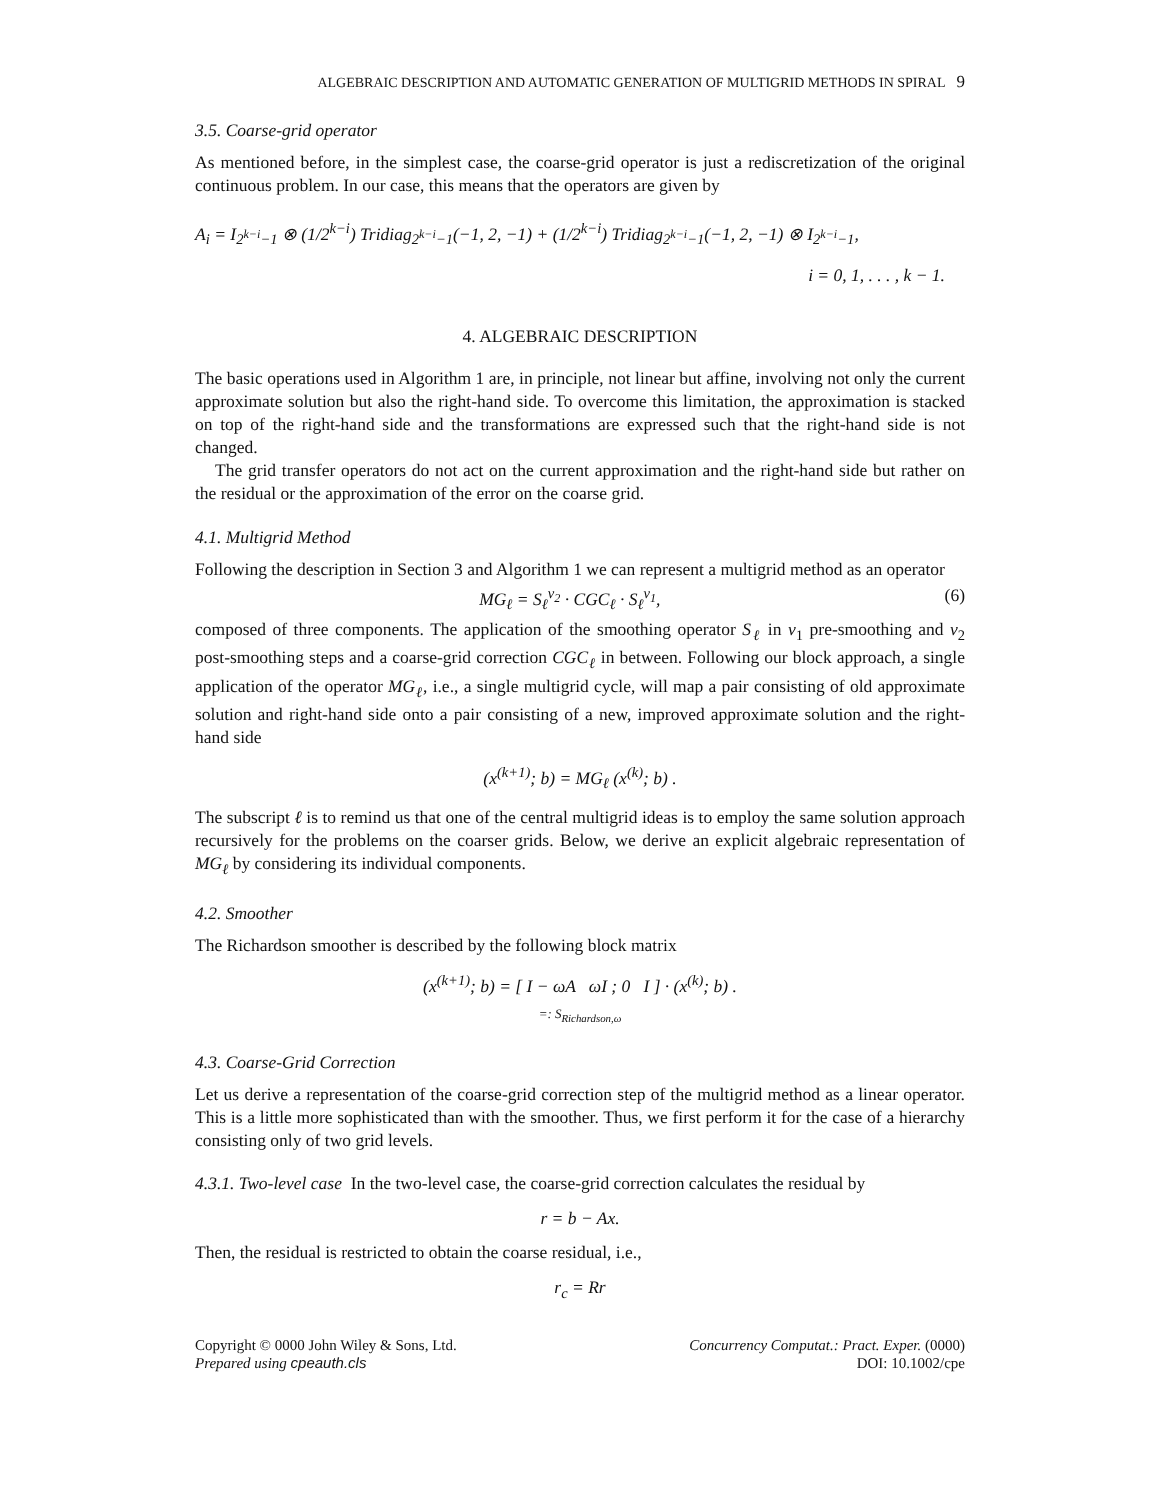ALGEBRAIC DESCRIPTION AND AUTOMATIC GENERATION OF MULTIGRID METHODS IN SPIRAL 9
3.5. Coarse-grid operator
As mentioned before, in the simplest case, the coarse-grid operator is just a rediscretization of the original continuous problem. In our case, this means that the operators are given by
A<sub>i</sub> = I<sub>2<sup>k−i</sup>−1</sub> ⊗ (1/2<sup>k−i</sup>) Tridiag<sub>2<sup>k−i</sup>−1</sub>(−1, 2, −1) + (1/2<sup>k−i</sup>) Tridiag<sub>2<sup>k−i</sup>−1</sub>(−1, 2, −1) ⊗ I<sub>2<sup>k−i</sup>−1</sub>,
i = 0, 1, . . . , k − 1.
4. ALGEBRAIC DESCRIPTION
The basic operations used in Algorithm 1 are, in principle, not linear but affine, involving not only the current approximate solution but also the right-hand side. To overcome this limitation, the approximation is stacked on top of the right-hand side and the transformations are expressed such that the right-hand side is not changed.
The grid transfer operators do not act on the current approximation and the right-hand side but rather on the residual or the approximation of the error on the coarse grid.
4.1. Multigrid Method
Following the description in Section 3 and Algorithm 1 we can represent a multigrid method as an operator
MG<sub>ℓ</sub> = S<sub>ℓ</sub><sup>ν<sub>2</sub></sup> · CGC<sub>ℓ</sub> · S<sub>ℓ</sub><sup>ν<sub>1</sub></sup>, (6)
composed of three components. The application of the smoothing operator S<sub>ℓ</sub> in ν<sub>1</sub> pre-smoothing and ν<sub>2</sub> post-smoothing steps and a coarse-grid correction CGC<sub>ℓ</sub> in between. Following our block approach, a single application of the operator MG<sub>ℓ</sub>, i.e., a single multigrid cycle, will map a pair consisting of old approximate solution and right-hand side onto a pair consisting of a new, improved approximate solution and the right-hand side
(x<sup>(k+1)</sup>; b) = MG<sub>ℓ</sub> (x<sup>(k)</sup>; b) .
The subscript ℓ is to remind us that one of the central multigrid ideas is to employ the same solution approach recursively for the problems on the coarser grids. Below, we derive an explicit algebraic representation of MG<sub>ℓ</sub> by considering its individual components.
4.2. Smoother
The Richardson smoother is described by the following block matrix
(x<sup>(k+1)</sup>; b) = [ I − ωA ωI ; 0 I ] · (x<sup>(k)</sup>; b) .
=: S<sub>Richardson,ω</sub>
4.3. Coarse-Grid Correction
Let us derive a representation of the coarse-grid correction step of the multigrid method as a linear operator. This is a little more sophisticated than with the smoother. Thus, we first perform it for the case of a hierarchy consisting only of two grid levels.
4.3.1. Two-level case In the two-level case, the coarse-grid correction calculates the residual by
r = b − Ax.
Then, the residual is restricted to obtain the coarse residual, i.e.,
r<sub>c</sub> = Rr
Copyright © 0000 John Wiley & Sons, Ltd.
Prepared using cpeauth.cls
Concurrency Computat.: Pract. Exper. (0000)
DOI: 10.1002/cpe